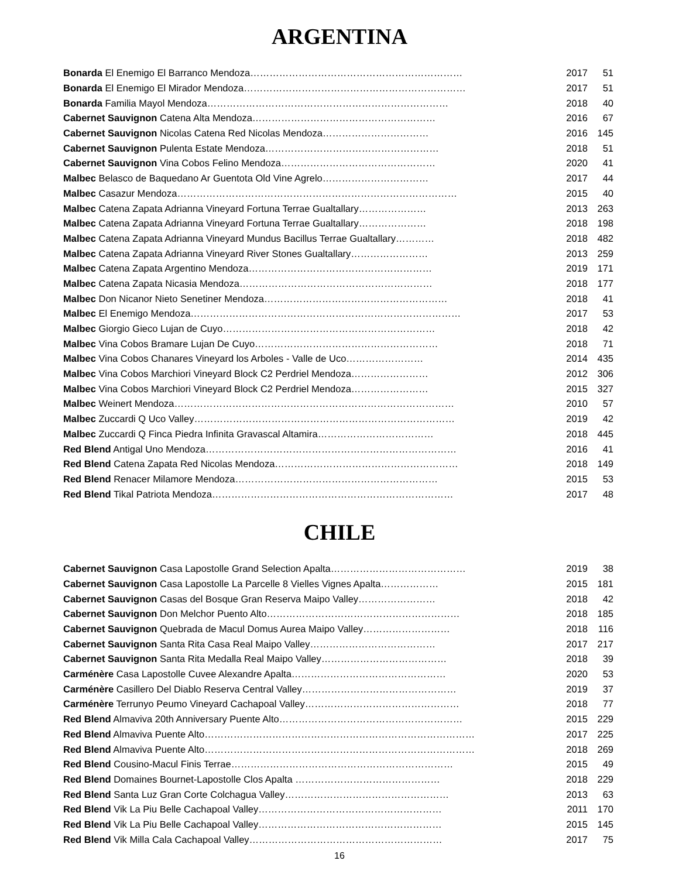ARGENTINA
| Bonarda El Enemigo El Barranco Mendoza………………………………………………………… | 2017 | 51 |
| Bonarda El Enemigo El Mirador Mendoza…………………………………………………………… | 2017 | 51 |
| Bonarda Familia Mayol Mendoza………………………………………………………………… | 2018 | 40 |
| Cabernet Sauvignon Catena Alta Mendoza………………………………………………… | 2016 | 67 |
| Cabernet Sauvignon Nicolas Catena Red Nicolas Mendoza…………………………… | 2016 | 145 |
| Cabernet Sauvignon Pulenta Estate Mendoza……………………………………………… | 2018 | 51 |
| Cabernet Sauvignon Vina Cobos Felino Mendoza………………………………………… | 2020 | 41 |
| Malbec Belasco de Baquedano Ar Guentota Old Vine Agrelo…………………………… | 2017 | 44 |
| Malbec Casazur Mendoza…………………………………………………………………………… | 2015 | 40 |
| Malbec Catena Zapata Adrianna Vineyard Fortuna Terrae Gualtallary………………… | 2013 | 263 |
| Malbec Catena Zapata Adrianna Vineyard Fortuna Terrae Gualtallary………………… | 2018 | 198 |
| Malbec Catena Zapata Adrianna Vineyard Mundus Bacillus Terrae Gualtallary………… | 2018 | 482 |
| Malbec Catena Zapata Adrianna Vineyard River Stones Gualtallary…………………… | 2013 | 259 |
| Malbec Catena Zapata Argentino Mendoza………………………………………………… | 2019 | 171 |
| Malbec Catena Zapata Nicasia Mendoza…………………………………………………… | 2018 | 177 |
| Malbec Don Nicanor Nieto Senetiner Mendoza………………………………………………… | 2018 | 41 |
| Malbec El Enemigo Mendoza………………………………………………………………………… | 2017 | 53 |
| Malbec Giorgio Gieco Lujan de Cuyo………………………………………………………… | 2018 | 42 |
| Malbec Vina Cobos Bramare Lujan De Cuyo………………………………………………… | 2018 | 71 |
| Malbec Vina Cobos Chanares Vineyard los Arboles - Valle de Uco…………………… | 2014 | 435 |
| Malbec Vina Cobos Marchiori Vineyard Block C2 Perdriel Mendoza…………………… | 2012 | 306 |
| Malbec Vina Cobos Marchiori Vineyard Block C2 Perdriel Mendoza…………………… | 2015 | 327 |
| Malbec Weinert Mendoza…………………………………………………………………………… | 2010 | 57 |
| Malbec Zuccardi Q Uco Valley……………………………………………………………………… | 2019 | 42 |
| Malbec Zuccardi Q Finca Piedra Infinita Gravascal Altamira……………………………… | 2018 | 445 |
| Red Blend Antigal Uno Mendoza…………………………………………………………………… | 2016 | 41 |
| Red Blend Catena Zapata Red Nicolas Mendoza………………………………………………… | 2018 | 149 |
| Red Blend Renacer Milamore Mendoza……………………………………………………… | 2015 | 53 |
| Red Blend Tikal Patriota Mendoza………………………………………………………………… | 2017 | 48 |
CHILE
| Cabernet Sauvignon Casa Lapostolle Grand Selection Apalta…………………………………… | 2019 | 38 |
| Cabernet Sauvignon Casa Lapostolle La Parcelle 8 Vielles Vignes Apalta……………… | 2015 | 181 |
| Cabernet Sauvignon Casas del Bosque Gran Reserva Maipo Valley…………………… | 2018 | 42 |
| Cabernet Sauvignon Don Melchor Puento Alto…………………………………………………… | 2018 | 185 |
| Cabernet Sauvignon Quebrada de Macul Domus Aurea Maipo Valley……………………… | 2018 | 116 |
| Cabernet Sauvignon Santa Rita Casa Real Maipo Valley………………………………… | 2017 | 217 |
| Cabernet Sauvignon Santa Rita Medalla Real Maipo Valley………………………………… | 2018 | 39 |
| Carménère Casa Lapostolle Cuvee Alexandre Apalta………………………………………… | 2020 | 53 |
| Carménère Casillero Del Diablo Reserva Central Valley………………………………………… | 2019 | 37 |
| Carménère Terrunyo Peumo Vineyard Cachapoal Valley………………………………………… | 2018 | 77 |
| Red Blend Almaviva 20th Anniversary Puente Alto………………………………………………… | 2015 | 229 |
| Red Blend Almaviva Puente Alto………………………………………………………………………… | 2017 | 225 |
| Red Blend Almaviva Puente Alto………………………………………………………………………… | 2018 | 269 |
| Red Blend Cousino-Macul Finis Terrae…………………………………………………………… | 2015 | 49 |
| Red Blend Domaines Bournet-Lapostolle Clos Apalta ……………………………………… | 2018 | 229 |
| Red Blend Santa Luz Gran Corte Colchagua Valley…………………………………………… | 2013 | 63 |
| Red Blend Vik La Piu Belle Cachapoal Valley………………………………………………… | 2011 | 170 |
| Red Blend Vik La Piu Belle Cachapoal Valley………………………………………………… | 2015 | 145 |
| Red Blend Vik Milla Cala Cachapoal Valley…………………………………………………… | 2017 | 75 |
16